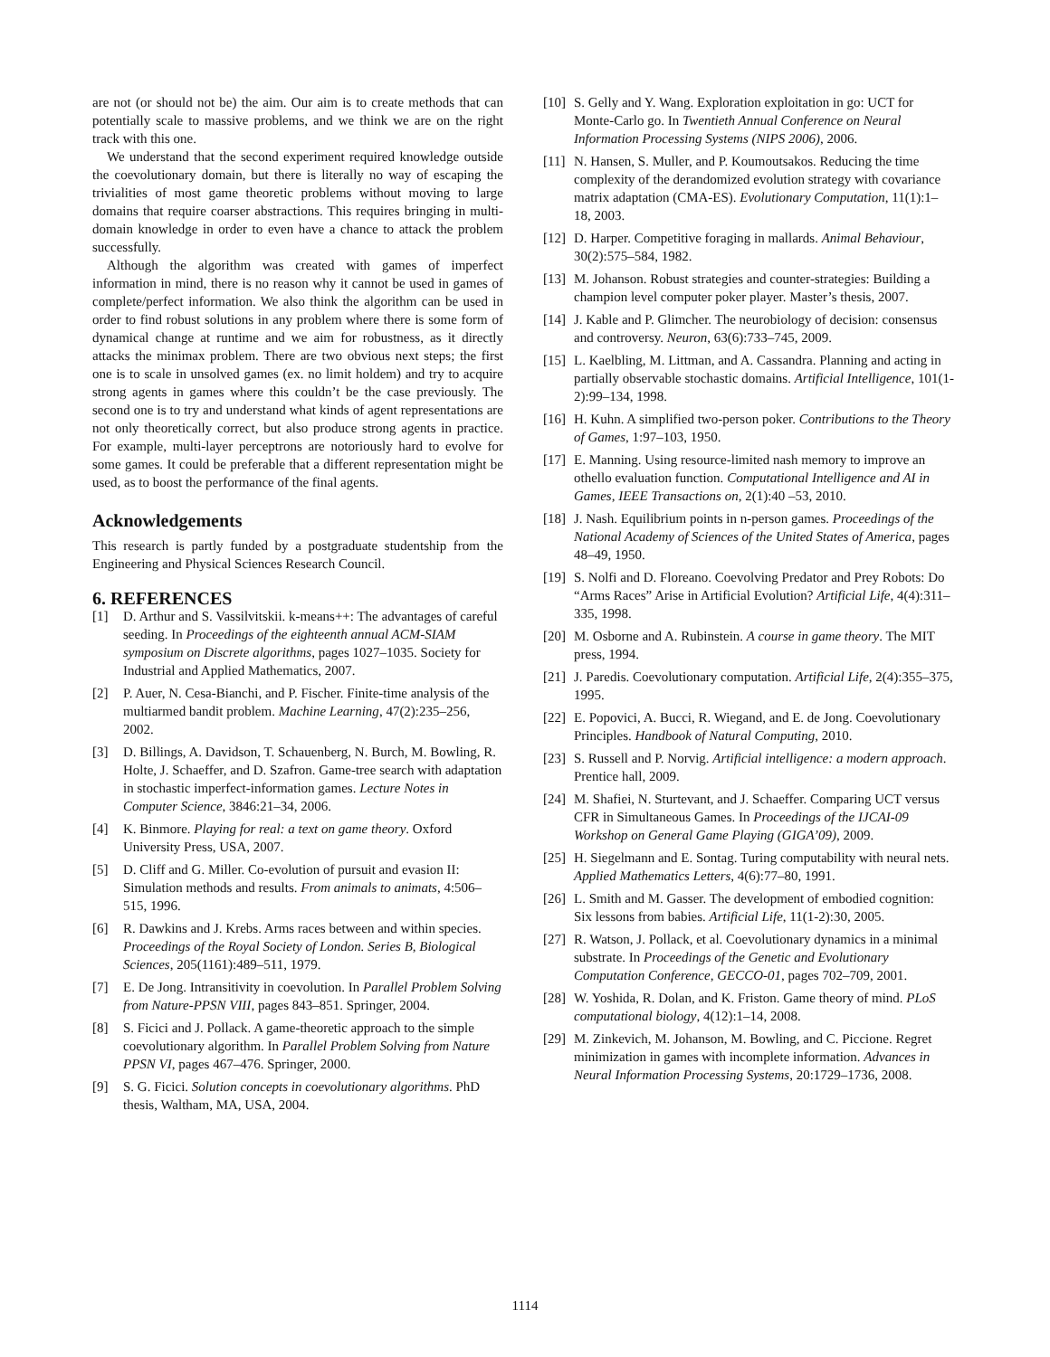are not (or should not be) the aim. Our aim is to create methods that can potentially scale to massive problems, and we think we are on the right track with this one.
We understand that the second experiment required knowledge outside the coevolutionary domain, but there is literally no way of escaping the trivialities of most game theoretic problems without moving to large domains that require coarser abstractions. This requires bringing in multi-domain knowledge in order to even have a chance to attack the problem successfully.
Although the algorithm was created with games of imperfect information in mind, there is no reason why it cannot be used in games of complete/perfect information. We also think the algorithm can be used in order to find robust solutions in any problem where there is some form of dynamical change at runtime and we aim for robustness, as it directly attacks the minimax problem. There are two obvious next steps; the first one is to scale in unsolved games (ex. no limit holdem) and try to acquire strong agents in games where this couldn’t be the case previously. The second one is to try and understand what kinds of agent representations are not only theoretically correct, but also produce strong agents in practice. For example, multi-layer perceptrons are notoriously hard to evolve for some games. It could be preferable that a different representation might be used, as to boost the performance of the final agents.
Acknowledgements
This research is partly funded by a postgraduate studentship from the Engineering and Physical Sciences Research Council.
6. REFERENCES
[1] D. Arthur and S. Vassilvitskii. k-means++: The advantages of careful seeding. In Proceedings of the eighteenth annual ACM-SIAM symposium on Discrete algorithms, pages 1027–1035. Society for Industrial and Applied Mathematics, 2007.
[2] P. Auer, N. Cesa-Bianchi, and P. Fischer. Finite-time analysis of the multiarmed bandit problem. Machine Learning, 47(2):235–256, 2002.
[3] D. Billings, A. Davidson, T. Schauenberg, N. Burch, M. Bowling, R. Holte, J. Schaeffer, and D. Szafron. Game-tree search with adaptation in stochastic imperfect-information games. Lecture Notes in Computer Science, 3846:21–34, 2006.
[4] K. Binmore. Playing for real: a text on game theory. Oxford University Press, USA, 2007.
[5] D. Cliff and G. Miller. Co-evolution of pursuit and evasion II: Simulation methods and results. From animals to animats, 4:506–515, 1996.
[6] R. Dawkins and J. Krebs. Arms races between and within species. Proceedings of the Royal Society of London. Series B, Biological Sciences, 205(1161):489–511, 1979.
[7] E. De Jong. Intransitivity in coevolution. In Parallel Problem Solving from Nature-PPSN VIII, pages 843–851. Springer, 2004.
[8] S. Ficici and J. Pollack. A game-theoretic approach to the simple coevolutionary algorithm. In Parallel Problem Solving from Nature PPSN VI, pages 467–476. Springer, 2000.
[9] S. G. Ficici. Solution concepts in coevolutionary algorithms. PhD thesis, Waltham, MA, USA, 2004.
[10] S. Gelly and Y. Wang. Exploration exploitation in go: UCT for Monte-Carlo go. In Twentieth Annual Conference on Neural Information Processing Systems (NIPS 2006), 2006.
[11] N. Hansen, S. Muller, and P. Koumoutsakos. Reducing the time complexity of the derandomized evolution strategy with covariance matrix adaptation (CMA-ES). Evolutionary Computation, 11(1):1–18, 2003.
[12] D. Harper. Competitive foraging in mallards. Animal Behaviour, 30(2):575–584, 1982.
[13] M. Johanson. Robust strategies and counter-strategies: Building a champion level computer poker player. Master’s thesis, 2007.
[14] J. Kable and P. Glimcher. The neurobiology of decision: consensus and controversy. Neuron, 63(6):733–745, 2009.
[15] L. Kaelbling, M. Littman, and A. Cassandra. Planning and acting in partially observable stochastic domains. Artificial Intelligence, 101(1-2):99–134, 1998.
[16] H. Kuhn. A simplified two-person poker. Contributions to the Theory of Games, 1:97–103, 1950.
[17] E. Manning. Using resource-limited nash memory to improve an othello evaluation function. Computational Intelligence and AI in Games, IEEE Transactions on, 2(1):40 –53, 2010.
[18] J. Nash. Equilibrium points in n-person games. Proceedings of the National Academy of Sciences of the United States of America, pages 48–49, 1950.
[19] S. Nolfi and D. Floreano. Coevolving Predator and Prey Robots: Do “Arms Races” Arise in Artificial Evolution? Artificial Life, 4(4):311–335, 1998.
[20] M. Osborne and A. Rubinstein. A course in game theory. The MIT press, 1994.
[21] J. Paredis. Coevolutionary computation. Artificial Life, 2(4):355–375, 1995.
[22] E. Popovici, A. Bucci, R. Wiegand, and E. de Jong. Coevolutionary Principles. Handbook of Natural Computing, 2010.
[23] S. Russell and P. Norvig. Artificial intelligence: a modern approach. Prentice hall, 2009.
[24] M. Shafiei, N. Sturtevant, and J. Schaeffer. Comparing UCT versus CFR in Simultaneous Games. In Proceedings of the IJCAI-09 Workshop on General Game Playing (GIGA’09), 2009.
[25] H. Siegelmann and E. Sontag. Turing computability with neural nets. Applied Mathematics Letters, 4(6):77–80, 1991.
[26] L. Smith and M. Gasser. The development of embodied cognition: Six lessons from babies. Artificial Life, 11(1-2):30, 2005.
[27] R. Watson, J. Pollack, et al. Coevolutionary dynamics in a minimal substrate. In Proceedings of the Genetic and Evolutionary Computation Conference, GECCO-01, pages 702–709, 2001.
[28] W. Yoshida, R. Dolan, and K. Friston. Game theory of mind. PLoS computational biology, 4(12):1–14, 2008.
[29] M. Zinkevich, M. Johanson, M. Bowling, and C. Piccione. Regret minimization in games with incomplete information. Advances in Neural Information Processing Systems, 20:1729–1736, 2008.
1114